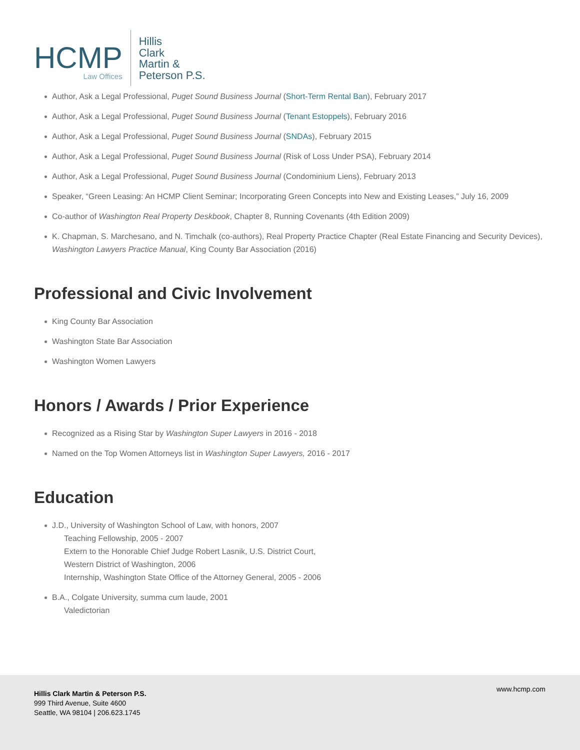HCMP
Law Offices
Hillis
Clark
Martin &
Peterson P.S.
Author, Ask a Legal Professional, Puget Sound Business Journal (Short-Term Rental Ban), February 2017
Author, Ask a Legal Professional, Puget Sound Business Journal (Tenant Estoppels), February 2016
Author, Ask a Legal Professional, Puget Sound Business Journal (SNDAs), February 2015
Author, Ask a Legal Professional, Puget Sound Business Journal (Risk of Loss Under PSA), February 2014
Author, Ask a Legal Professional, Puget Sound Business Journal (Condominium Liens), February 2013
Speaker, “Green Leasing: An HCMP Client Seminar; Incorporating Green Concepts into New and Existing Leases,” July 16, 2009
Co-author of Washington Real Property Deskbook, Chapter 8, Running Covenants (4th Edition 2009)
K. Chapman, S. Marchesano, and N. Timchalk (co-authors), Real Property Practice Chapter (Real Estate Financing and Security Devices), Washington Lawyers Practice Manual, King County Bar Association (2016)
Professional and Civic Involvement
King County Bar Association
Washington State Bar Association
Washington Women Lawyers
Honors / Awards / Prior Experience
Recognized as a Rising Star by Washington Super Lawyers in 2016 - 2018
Named on the Top Women Attorneys list in Washington Super Lawyers, 2016 - 2017
Education
J.D., University of Washington School of Law, with honors, 2007
Teaching Fellowship, 2005 - 2007
Extern to the Honorable Chief Judge Robert Lasnik, U.S. District Court,
Western District of Washington, 2006
Internship, Washington State Office of the Attorney General, 2005 - 2006
B.A., Colgate University, summa cum laude, 2001
Valedictorian
Hillis Clark Martin & Peterson P.S.
999 Third Avenue, Suite 4600
Seattle, WA 98104 | 206.623.1745
www.hcmp.com